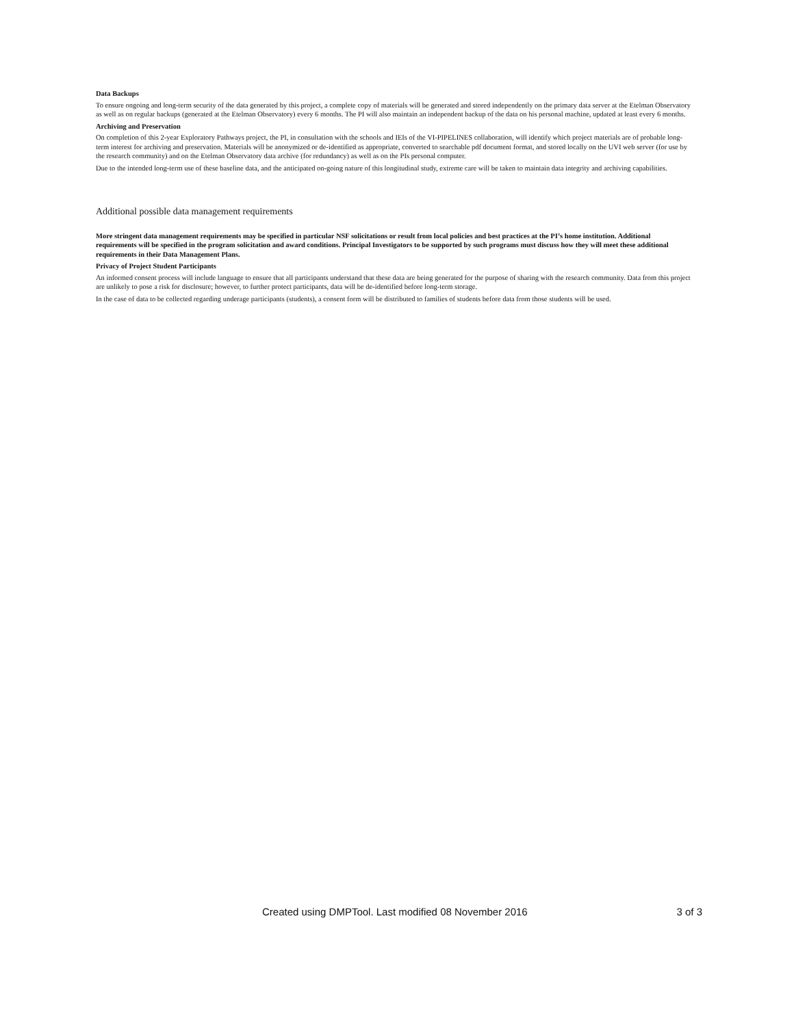Data Backups
To ensure ongoing and long-term security of the data generated by this project, a complete copy of materials will be generated and stored independently on the primary data server at the Etelman Observatory as well as on regular backups (generated at the Etelman Observatory) every 6 months. The PI will also maintain an independent backup of the data on his personal machine, updated at least every 6 months.
Archiving and Preservation
On completion of this 2-year Exploratory Pathways project, the PI, in consultation with the schools and IEIs of the VI-PIPELINES collaboration, will identify which project materials are of probable long-term interest for archiving and preservation. Materials will be anonymized or de-identified as appropriate, converted to searchable pdf document format, and stored locally on the UVI web server (for use by the research community) and on the Etelman Observatory data archive (for redundancy) as well as on the PIs personal computer.
Due to the intended long-term use of these baseline data, and the anticipated on-going nature of this longitudinal study, extreme care will be taken to maintain data integrity and archiving capabilities.
Additional possible data management requirements
More stringent data management requirements may be specified in particular NSF solicitations or result from local policies and best practices at the PI’s home institution. Additional requirements will be specified in the program solicitation and award conditions. Principal Investigators to be supported by such programs must discuss how they will meet these additional requirements in their Data Management Plans.
Privacy of Project Student Participants
An informed consent process will include language to ensure that all participants understand that these data are being generated for the purpose of sharing with the research community. Data from this project are unlikely to pose a risk for disclosure; however, to further protect participants, data will be de-identified before long-term storage.
In the case of data to be collected regarding underage participants (students), a consent form will be distributed to families of students before data from those students will be used.
Created using DMPTool. Last modified 08 November 2016 3 of 3